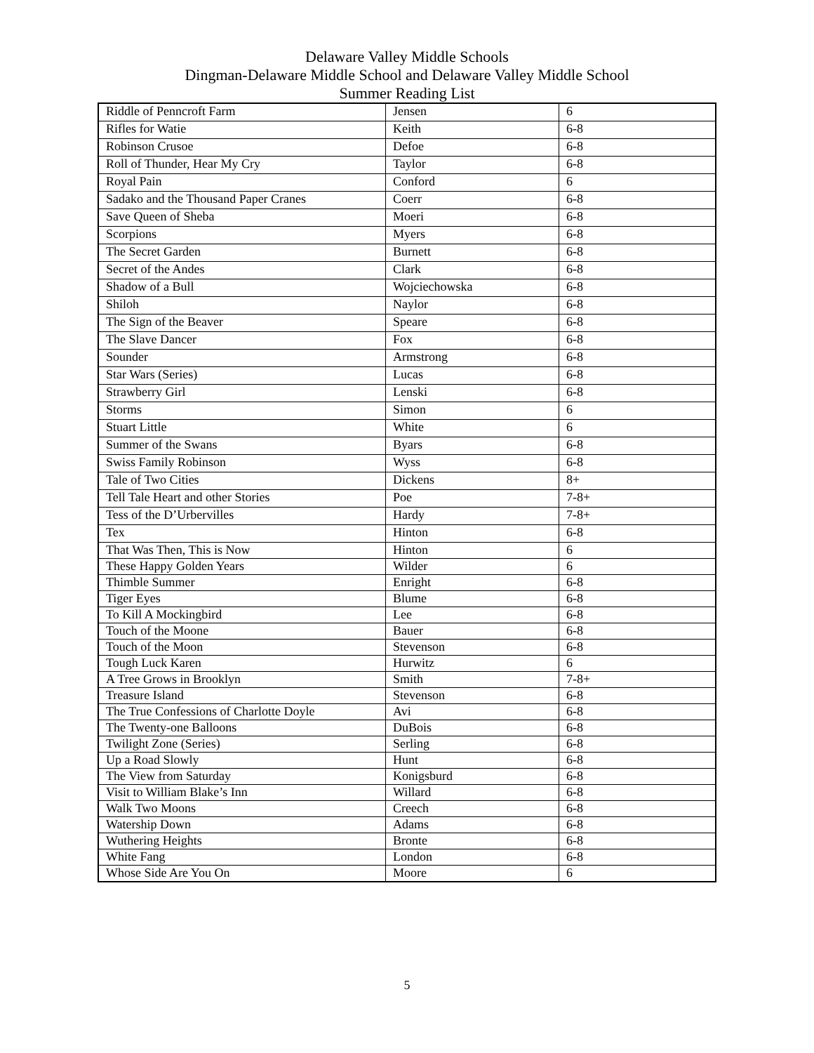Delaware Valley Middle Schools
Dingman-Delaware Middle School and Delaware Valley Middle School
Summer Reading List
| Riddle of Penncroft Farm | Jensen | 6 |
| Rifles for Watie | Keith | 6-8 |
| Robinson Crusoe | Defoe | 6-8 |
| Roll of Thunder, Hear My Cry | Taylor | 6-8 |
| Royal Pain | Conford | 6 |
| Sadako and the Thousand Paper Cranes | Coerr | 6-8 |
| Save Queen of Sheba | Moeri | 6-8 |
| Scorpions | Myers | 6-8 |
| The Secret Garden | Burnett | 6-8 |
| Secret of the Andes | Clark | 6-8 |
| Shadow of a Bull | Wojciechowska | 6-8 |
| Shiloh | Naylor | 6-8 |
| The Sign of the Beaver | Speare | 6-8 |
| The Slave Dancer | Fox | 6-8 |
| Sounder | Armstrong | 6-8 |
| Star Wars (Series) | Lucas | 6-8 |
| Strawberry Girl | Lenski | 6-8 |
| Storms | Simon | 6 |
| Stuart Little | White | 6 |
| Summer of the Swans | Byars | 6-8 |
| Swiss Family Robinson | Wyss | 6-8 |
| Tale of Two Cities | Dickens | 8+ |
| Tell Tale Heart and other Stories | Poe | 7-8+ |
| Tess of the D’Urbervilles | Hardy | 7-8+ |
| Tex | Hinton | 6-8 |
| That Was Then, This is Now | Hinton | 6 |
| These Happy Golden Years | Wilder | 6 |
| Thimble Summer | Enright | 6-8 |
| Tiger Eyes | Blume | 6-8 |
| To Kill A Mockingbird | Lee | 6-8 |
| Touch of the Moone | Bauer | 6-8 |
| Touch of the Moon | Stevenson | 6-8 |
| Tough Luck Karen | Hurwitz | 6 |
| A Tree Grows in Brooklyn | Smith | 7-8+ |
| Treasure Island | Stevenson | 6-8 |
| The True Confessions of Charlotte Doyle | Avi | 6-8 |
| The Twenty-one Balloons | DuBois | 6-8 |
| Twilight Zone (Series) | Serling | 6-8 |
| Up a Road Slowly | Hunt | 6-8 |
| The View from Saturday | Konigsburd | 6-8 |
| Visit to William Blake’s Inn | Willard | 6-8 |
| Walk Two Moons | Creech | 6-8 |
| Watership Down | Adams | 6-8 |
| Wuthering Heights | Bronte | 6-8 |
| White Fang | London | 6-8 |
| Whose Side Are You On | Moore | 6 |
5